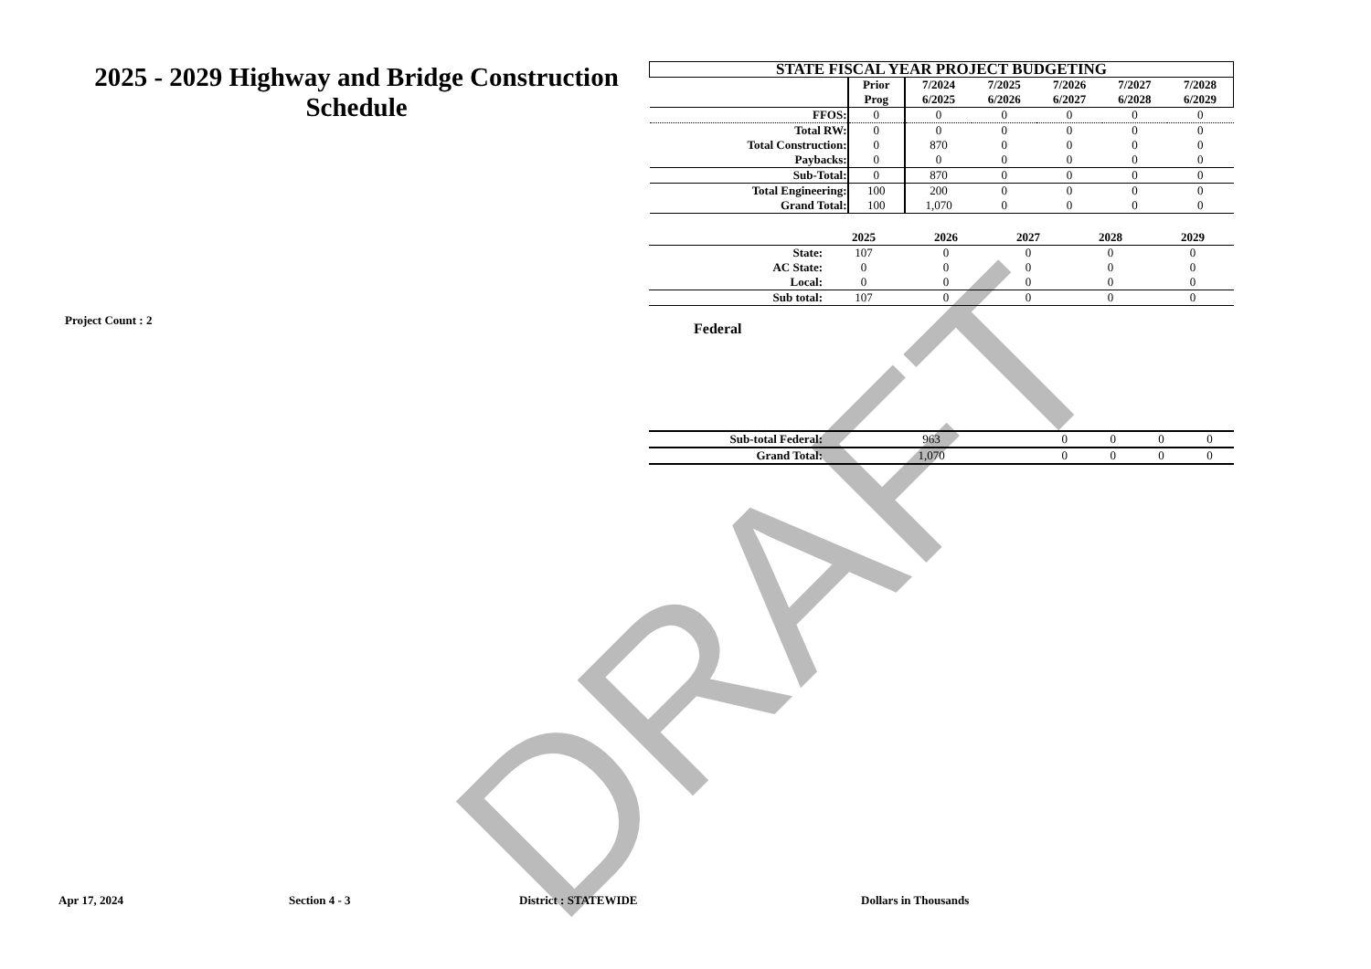DRAFT
2025 - 2029 Highway and Bridge Construction Schedule
Project Count : 2
| STATE FISCAL YEAR PROJECT BUDGETING | | | | | | |
| --- | --- | --- | --- | --- | --- | --- |
| | Prior Prog | 7/2024 6/2025 | 7/2025 6/2026 | 7/2026 6/2027 | 7/2027 6/2028 | 7/2028 6/2029 |
| FFOS: | 0 | 0 | 0 | 0 | 0 | 0 |
| Total RW: | 0 | 0 | 0 | 0 | 0 | 0 |
| Total Construction: | 0 | 870 | 0 | 0 | 0 | 0 |
| Paybacks: | 0 | 0 | 0 | 0 | 0 | 0 |
| Sub-Total: | 0 | 870 | 0 | 0 | 0 | 0 |
| Total Engineering: | 100 | 200 | 0 | 0 | 0 | 0 |
| Grand Total: | 100 | 1,070 | 0 | 0 | 0 | 0 |
| | 2025 | 2026 | 2027 | 2028 | 2029 |
| --- | --- | --- | --- | --- | --- |
| State: | 107 | 0 | 0 | 0 | 0 |
| AC State: | 0 | 0 | 0 | 0 | 0 |
| Local: | 0 | 0 | 0 | 0 | 0 |
| Sub total: | 107 | 0 | 0 | 0 | 0 |
Federal
| Sub-total Federal: | 963 | 0 | 0 | 0 | 0 |
| Grand Total: | 1,070 | 0 | 0 | 0 | 0 |
Apr 17, 2024 Section 4 - 3 District : STATEWIDE Dollars in Thousands